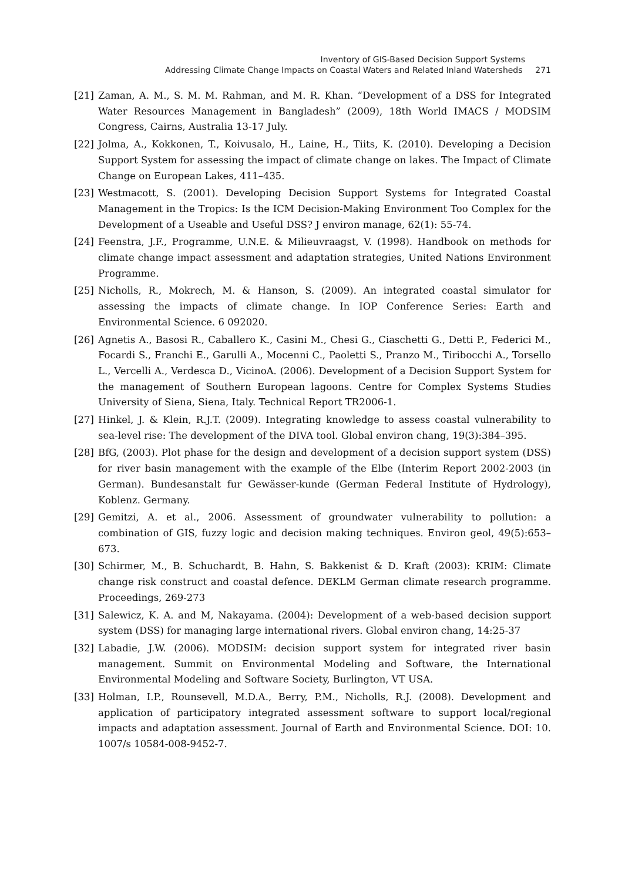Inventory of GIS-Based Decision Support Systems
Addressing Climate Change Impacts on Coastal Waters and Related Inland Watersheds 271
[21] Zaman, A. M., S. M. M. Rahman, and M. R. Khan. “Development of a DSS for Integrated Water Resources Management in Bangladesh” (2009), 18th World IMACS / MODSIM Congress, Cairns, Australia 13-17 July.
[22] Jolma, A., Kokkonen, T., Koivusalo, H., Laine, H., Tiits, K. (2010). Developing a Decision Support System for assessing the impact of climate change on lakes. The Impact of Climate Change on European Lakes, 411–435.
[23] Westmacott, S. (2001). Developing Decision Support Systems for Integrated Coastal Management in the Tropics: Is the ICM Decision-Making Environment Too Complex for the Development of a Useable and Useful DSS? J environ manage, 62(1): 55-74.
[24] Feenstra, J.F., Programme, U.N.E. & Milieuvraagst, V. (1998). Handbook on methods for climate change impact assessment and adaptation strategies, United Nations Environment Programme.
[25] Nicholls, R., Mokrech, M. & Hanson, S. (2009). An integrated coastal simulator for assessing the impacts of climate change. In IOP Conference Series: Earth and Environmental Science. 6 092020.
[26] Agnetis A., Basosi R., Caballero K., Casini M., Chesi G., Ciaschetti G., Detti P., Federici M., Focardi S., Franchi E., Garulli A., Mocenni C., Paoletti S., Pranzo M., Tiribocchi A., Torsello L., Vercelli A., Verdesca D., VicinoA. (2006). Development of a Decision Support System for the management of Southern European lagoons. Centre for Complex Systems Studies University of Siena, Siena, Italy. Technical Report TR2006-1.
[27] Hinkel, J. & Klein, R.J.T. (2009). Integrating knowledge to assess coastal vulnerability to sea-level rise: The development of the DIVA tool. Global environ chang, 19(3):384–395.
[28] BfG, (2003). Plot phase for the design and development of a decision support system (DSS) for river basin management with the example of the Elbe (Interim Report 2002-2003 (in German). Bundesanstalt fur Gewässer-kunde (German Federal Institute of Hydrology), Koblenz. Germany.
[29] Gemitzi, A. et al., 2006. Assessment of groundwater vulnerability to pollution: a combination of GIS, fuzzy logic and decision making techniques. Environ geol, 49(5):653–673.
[30] Schirmer, M., B. Schuchardt, B. Hahn, S. Bakkenist & D. Kraft (2003): KRIM: Climate change risk construct and coastal defence. DEKLM German climate research programme. Proceedings, 269-273
[31] Salewicz, K. A. and M, Nakayama. (2004): Development of a web-based decision support system (DSS) for managing large international rivers. Global environ chang, 14:25-37
[32] Labadie, J.W. (2006). MODSIM: decision support system for integrated river basin management. Summit on Environmental Modeling and Software, the International Environmental Modeling and Software Society, Burlington, VT USA.
[33] Holman, I.P., Rounsevell, M.D.A., Berry, P.M., Nicholls, R.J. (2008). Development and application of participatory integrated assessment software to support local/regional impacts and adaptation assessment. Journal of Earth and Environmental Science. DOI: 10. 1007/s 10584-008-9452-7.